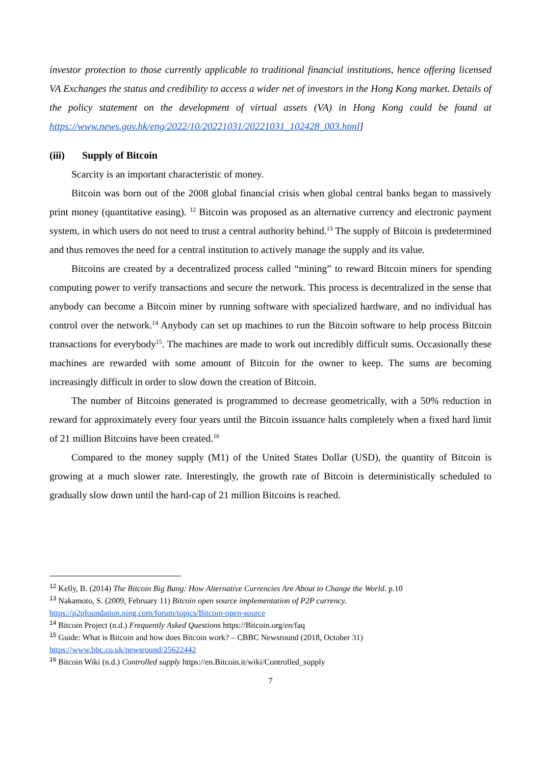investor protection to those currently applicable to traditional financial institutions, hence offering licensed VA Exchanges the status and credibility to access a wider net of investors in the Hong Kong market. Details of the policy statement on the development of virtual assets (VA) in Hong Kong could be found at https://www.news.gov.hk/eng/2022/10/20221031/20221031_102428_003.html]
(iii) Supply of Bitcoin
Scarcity is an important characteristic of money.
Bitcoin was born out of the 2008 global financial crisis when global central banks began to massively print money (quantitative easing). <sup>12</sup> Bitcoin was proposed as an alternative currency and electronic payment system, in which users do not need to trust a central authority behind.<sup>13</sup> The supply of Bitcoin is predetermined and thus removes the need for a central institution to actively manage the supply and its value.
Bitcoins are created by a decentralized process called “mining” to reward Bitcoin miners for spending computing power to verify transactions and secure the network. This process is decentralized in the sense that anybody can become a Bitcoin miner by running software with specialized hardware, and no individual has control over the network.<sup>14</sup> Anybody can set up machines to run the Bitcoin software to help process Bitcoin transactions for everybody<sup>15</sup>. The machines are made to work out incredibly difficult sums. Occasionally these machines are rewarded with some amount of Bitcoin for the owner to keep. The sums are becoming increasingly difficult in order to slow down the creation of Bitcoin.
The number of Bitcoins generated is programmed to decrease geometrically, with a 50% reduction in reward for approximately every four years until the Bitcoin issuance halts completely when a fixed hard limit of 21 million Bitcoins have been created.<sup>16</sup>
Compared to the money supply (M1) of the United States Dollar (USD), the quantity of Bitcoin is growing at a much slower rate. Interestingly, the growth rate of Bitcoin is deterministically scheduled to gradually slow down until the hard-cap of 21 million Bitcoins is reached.
<sup>12</sup> Kelly, B. (2014) The Bitcoin Big Bang: How Alternative Currencies Are About to Change the World. p.10
<sup>13</sup> Nakamoto, S. (2009, February 11) Bitcoin open source implementation of P2P currency.
https://p2pfoundation.ning.com/forum/topics/Bitcoin-open-source
<sup>14</sup> Bitcoin Project (n.d.) Frequently Asked Questions https://Bitcoin.org/en/faq
<sup>15</sup> Guide: What is Bitcoin and how does Bitcoin work? – CBBC Newsround (2018, October 31)
https://www.bbc.co.uk/newsround/25622442
<sup>16</sup> Bitcoin Wiki (n.d.) Controlled supply https://en.Bitcoin.it/wiki/Controlled_supply
7